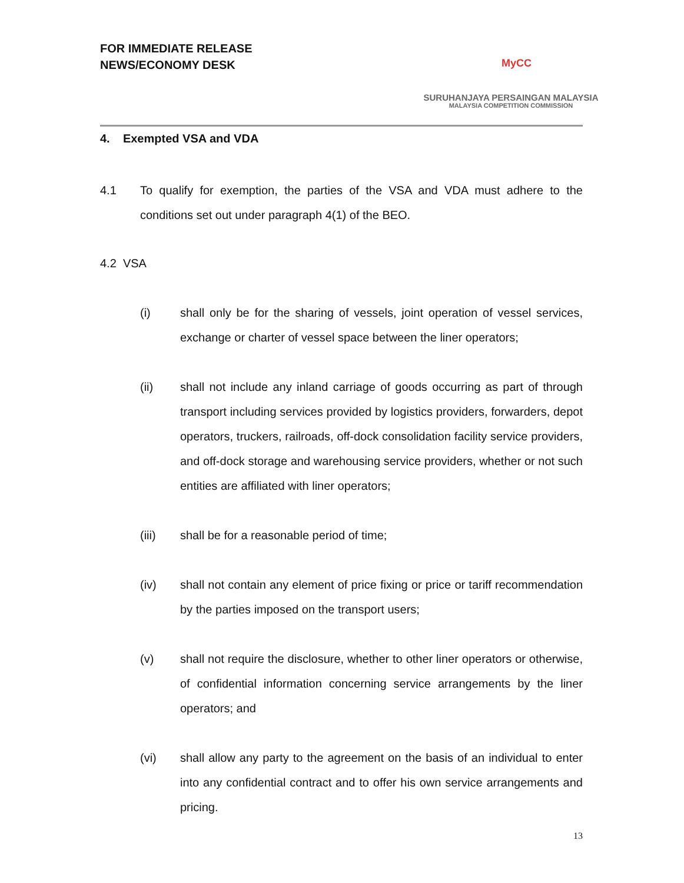FOR IMMEDIATE RELEASE
NEWS/ECONOMY DESK
MyCC
SURUHANJAYA PERSAINGAN MALAYSIA
MALAYSIA COMPETITION COMMISSION
4. Exempted VSA and VDA
4.1 To qualify for exemption, the parties of the VSA and VDA must adhere to the conditions set out under paragraph 4(1) of the BEO.
4.2 VSA
(i) shall only be for the sharing of vessels, joint operation of vessel services, exchange or charter of vessel space between the liner operators;
(ii) shall not include any inland carriage of goods occurring as part of through transport including services provided by logistics providers, forwarders, depot operators, truckers, railroads, off-dock consolidation facility service providers, and off-dock storage and warehousing service providers, whether or not such entities are affiliated with liner operators;
(iii) shall be for a reasonable period of time;
(iv) shall not contain any element of price fixing or price or tariff recommendation by the parties imposed on the transport users;
(v) shall not require the disclosure, whether to other liner operators or otherwise, of confidential information concerning service arrangements by the liner operators; and
(vi) shall allow any party to the agreement on the basis of an individual to enter into any confidential contract and to offer his own service arrangements and pricing.
13